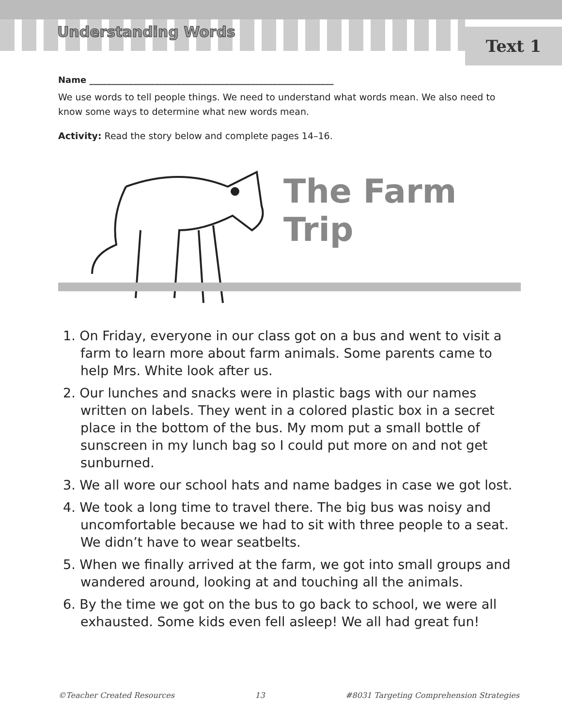Understanding Words Text 1
Name ________________________________________________________
We use words to tell people things. We need to understand what words mean. We also need to know some ways to determine what new words mean.
Activity: Read the story below and complete pages 14–16.
The Farm Trip
1. On Friday, everyone in our class got on a bus and went to visit a farm to learn more about farm animals. Some parents came to help Mrs. White look after us.
2. Our lunches and snacks were in plastic bags with our names written on labels. They went in a colored plastic box in a secret place in the bottom of the bus. My mom put a small bottle of sunscreen in my lunch bag so I could put more on and not get sunburned.
3. We all wore our school hats and name badges in case we got lost.
4. We took a long time to travel there. The big bus was noisy and uncomfortable because we had to sit with three people to a seat. We didn’t have to wear seatbelts.
5. When we finally arrived at the farm, we got into small groups and wandered around, looking at and touching all the animals.
6. By the time we got on the bus to go back to school, we were all exhausted. Some kids even fell asleep! We all had great fun!
©Teacher Created Resources 13 #8031 Targeting Comprehension Strategies